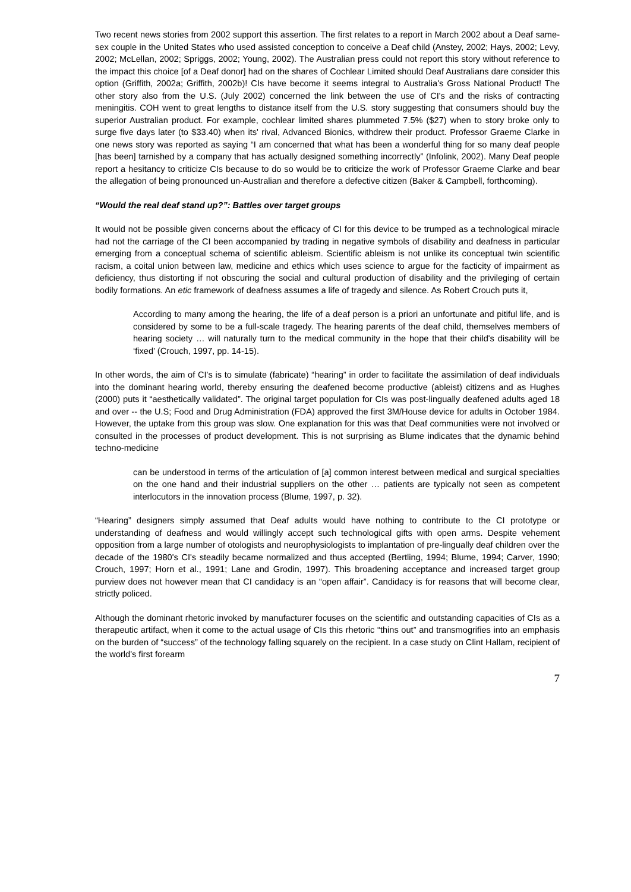Two recent news stories from 2002 support this assertion. The first relates to a report in March 2002 about a Deaf same-sex couple in the United States who used assisted conception to conceive a Deaf child (Anstey, 2002; Hays, 2002; Levy, 2002; McLellan, 2002; Spriggs, 2002; Young, 2002). The Australian press could not report this story without reference to the impact this choice [of a Deaf donor] had on the shares of Cochlear Limited should Deaf Australians dare consider this option (Griffith, 2002a; Griffith, 2002b)! CIs have become it seems integral to Australia's Gross National Product! The other story also from the U.S. (July 2002) concerned the link between the use of CI's and the risks of contracting meningitis. COH went to great lengths to distance itself from the U.S. story suggesting that consumers should buy the superior Australian product. For example, cochlear limited shares plummeted 7.5% ($27) when to story broke only to surge five days later (to $33.40) when its' rival, Advanced Bionics, withdrew their product. Professor Graeme Clarke in one news story was reported as saying “I am concerned that what has been a wonderful thing for so many deaf people [has been] tarnished by a company that has actually designed something incorrectly” (Infolink, 2002). Many Deaf people report a hesitancy to criticize CIs because to do so would be to criticize the work of Professor Graeme Clarke and bear the allegation of being pronounced un-Australian and therefore a defective citizen (Baker & Campbell, forthcoming).
“Would the real deaf stand up?”: Battles over target groups
It would not be possible given concerns about the efficacy of CI for this device to be trumped as a technological miracle had not the carriage of the CI been accompanied by trading in negative symbols of disability and deafness in particular emerging from a conceptual schema of scientific ableism. Scientific ableism is not unlike its conceptual twin scientific racism, a coital union between law, medicine and ethics which uses science to argue for the facticity of impairment as deficiency, thus distorting if not obscuring the social and cultural production of disability and the privileging of certain bodily formations. An etic framework of deafness assumes a life of tragedy and silence. As Robert Crouch puts it,
According to many among the hearing, the life of a deaf person is a priori an unfortunate and pitiful life, and is considered by some to be a full-scale tragedy. The hearing parents of the deaf child, themselves members of hearing society … will naturally turn to the medical community in the hope that their child's disability will be ‘fixed’ (Crouch, 1997, pp. 14-15).
In other words, the aim of CI's is to simulate (fabricate) “hearing” in order to facilitate the assimilation of deaf individuals into the dominant hearing world, thereby ensuring the deafened become productive (ableist) citizens and as Hughes (2000) puts it “aesthetically validated”. The original target population for CIs was post-lingually deafened adults aged 18 and over -- the U.S; Food and Drug Administration (FDA) approved the first 3M/House device for adults in October 1984. However, the uptake from this group was slow. One explanation for this was that Deaf communities were not involved or consulted in the processes of product development. This is not surprising as Blume indicates that the dynamic behind techno-medicine
can be understood in terms of the articulation of [a] common interest between medical and surgical specialties on the one hand and their industrial suppliers on the other … patients are typically not seen as competent interlocutors in the innovation process (Blume, 1997, p. 32).
“Hearing” designers simply assumed that Deaf adults would have nothing to contribute to the CI prototype or understanding of deafness and would willingly accept such technological gifts with open arms. Despite vehement opposition from a large number of otologists and neurophysiologists to implantation of pre-lingually deaf children over the decade of the 1980's CI's steadily became normalized and thus accepted (Bertling, 1994; Blume, 1994; Carver, 1990; Crouch, 1997; Horn et al., 1991; Lane and Grodin, 1997). This broadening acceptance and increased target group purview does not however mean that CI candidacy is an “open affair”. Candidacy is for reasons that will become clear, strictly policed.
Although the dominant rhetoric invoked by manufacturer focuses on the scientific and outstanding capacities of CIs as a therapeutic artifact, when it come to the actual usage of CIs this rhetoric “thins out” and transmogrifies into an emphasis on the burden of “success” of the technology falling squarely on the recipient. In a case study on Clint Hallam, recipient of the world's first forearm
7